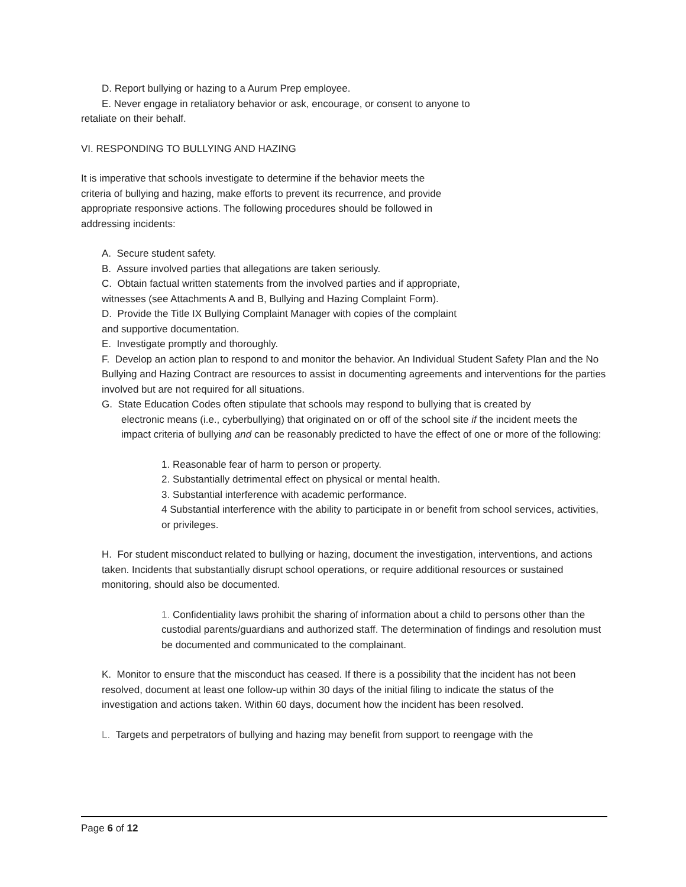D. Report bullying or hazing to a Aurum Prep employee.
E. Never engage in retaliatory behavior or ask, encourage, or consent to anyone to
retaliate on their behalf.
VI. RESPONDING TO BULLYING AND HAZING
It is imperative that schools investigate to determine if the behavior meets the
criteria of bullying and hazing, make efforts to prevent its recurrence, and provide
appropriate responsive actions. The following procedures should be followed in
addressing incidents:
A. Secure student safety.
B. Assure involved parties that allegations are taken seriously.
C. Obtain factual written statements from the involved parties and if appropriate,
witnesses (see Attachments A and B, Bullying and Hazing Complaint Form).
D. Provide the Title IX Bullying Complaint Manager with copies of the complaint
and supportive documentation.
E. Investigate promptly and thoroughly.
F. Develop an action plan to respond to and monitor the behavior. An Individual Student Safety Plan and the No Bullying and Hazing Contract are resources to assist in documenting agreements and interventions for the parties involved but are not required for all situations.
G. State Education Codes often stipulate that schools may respond to bullying that is created by
electronic means (i.e., cyberbullying) that originated on or off of the school site if the incident meets the impact criteria of bullying and can be reasonably predicted to have the effect of one or more of the following:
1. Reasonable fear of harm to person or property.
2. Substantially detrimental effect on physical or mental health.
3. Substantial interference with academic performance.
4 Substantial interference with the ability to participate in or benefit from school services, activities, or privileges.
H. For student misconduct related to bullying or hazing, document the investigation, interventions, and actions taken. Incidents that substantially disrupt school operations, or require additional resources or sustained monitoring, should also be documented.
1. Confidentiality laws prohibit the sharing of information about a child to persons other than the custodial parents/guardians and authorized staff. The determination of findings and resolution must be documented and communicated to the complainant.
K. Monitor to ensure that the misconduct has ceased. If there is a possibility that the incident has not been resolved, document at least one follow-up within 30 days of the initial filing to indicate the status of the investigation and actions taken. Within 60 days, document how the incident has been resolved.
L. Targets and perpetrators of bullying and hazing may benefit from support to reengage with the
Page 6 of 12